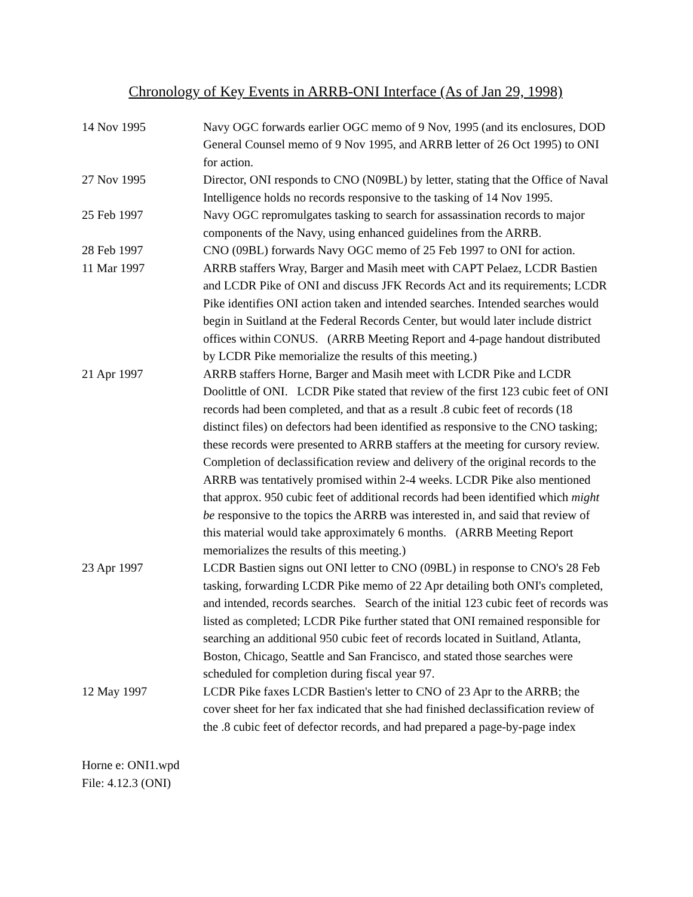Chronology of Key Events in ARRB-ONI Interface (As of Jan 29, 1998)
| 14 Nov 1995 | Navy OGC forwards earlier OGC memo of 9 Nov, 1995 (and its enclosures, DOD General Counsel memo of 9 Nov 1995, and ARRB letter of 26 Oct 1995) to ONI for action. |
| 27 Nov 1995 | Director, ONI responds to CNO (N09BL) by letter, stating that the Office of Naval Intelligence holds no records responsive to the tasking of 14 Nov 1995. |
| 25 Feb 1997 | Navy OGC repromulgates tasking to search for assassination records to major components of the Navy, using enhanced guidelines from the ARRB. |
| 28 Feb 1997 | CNO (09BL) forwards Navy OGC memo of 25 Feb 1997 to ONI for action. |
| 11 Mar 1997 | ARRB staffers Wray, Barger and Masih meet with CAPT Pelaez, LCDR Bastien and LCDR Pike of ONI and discuss JFK Records Act and its requirements; LCDR Pike identifies ONI action taken and intended searches. Intended searches would begin in Suitland at the Federal Records Center, but would later include district offices within CONUS. (ARRB Meeting Report and 4-page handout distributed by LCDR Pike memorialize the results of this meeting.) |
| 21 Apr 1997 | ARRB staffers Horne, Barger and Masih meet with LCDR Pike and LCDR Doolittle of ONI. LCDR Pike stated that review of the first 123 cubic feet of ONI records had been completed, and that as a result .8 cubic feet of records (18 distinct files) on defectors had been identified as responsive to the CNO tasking; these records were presented to ARRB staffers at the meeting for cursory review. Completion of declassification review and delivery of the original records to the ARRB was tentatively promised within 2-4 weeks. LCDR Pike also mentioned that approx. 950 cubic feet of additional records had been identified which might be responsive to the topics the ARRB was interested in, and said that review of this material would take approximately 6 months. (ARRB Meeting Report memorializes the results of this meeting.) |
| 23 Apr 1997 | LCDR Bastien signs out ONI letter to CNO (09BL) in response to CNO's 28 Feb tasking, forwarding LCDR Pike memo of 22 Apr detailing both ONI's completed, and intended, records searches. Search of the initial 123 cubic feet of records was listed as completed; LCDR Pike further stated that ONI remained responsible for searching an additional 950 cubic feet of records located in Suitland, Atlanta, Boston, Chicago, Seattle and San Francisco, and stated those searches were scheduled for completion during fiscal year 97. |
| 12 May 1997 | LCDR Pike faxes LCDR Bastien's letter to CNO of 23 Apr to the ARRB; the cover sheet for her fax indicated that she had finished declassification review of the .8 cubic feet of defector records, and had prepared a page-by-page index |
Horne e: ONI1.wpd
File: 4.12.3 (ONI)